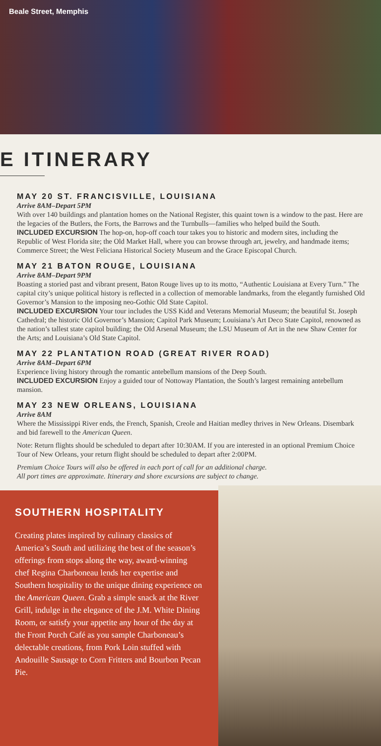Beale Street, Memphis
E ITINERARY
MAY 20 ST. FRANCISVILLE, LOUISIANA
Arrive 8AM–Depart 5PM
With over 140 buildings and plantation homes on the National Register, this quaint town is a window to the past. Here are the legacies of the Butlers, the Forts, the Barrows and the Turnbulls—families who helped build the South.
INCLUDED EXCURSION The hop-on, hop-off coach tour takes you to historic and modern sites, including the Republic of West Florida site; the Old Market Hall, where you can browse through art, jewelry, and handmade items; Commerce Street; the West Feliciana Historical Society Museum and the Grace Episcopal Church.
MAY 21 BATON ROUGE, LOUISIANA
Arrive 8AM–Depart 9PM
Boasting a storied past and vibrant present, Baton Rouge lives up to its motto, “Authentic Louisiana at Every Turn.” The capital city’s unique political history is reflected in a collection of memorable landmarks, from the elegantly furnished Old Governor’s Mansion to the imposing neo-Gothic Old State Capitol.
INCLUDED EXCURSION Your tour includes the USS Kidd and Veterans Memorial Museum; the beautiful St. Joseph Cathedral; the historic Old Governor’s Mansion; Capitol Park Museum; Louisiana’s Art Deco State Capitol, renowned as the nation’s tallest state capitol building; the Old Arsenal Museum; the LSU Museum of Art in the new Shaw Center for the Arts; and Louisiana’s Old State Capitol.
MAY 22 PLANTATION ROAD (GREAT RIVER ROAD)
Arrive 8AM–Depart 6PM
Experience living history through the romantic antebellum mansions of the Deep South.
INCLUDED EXCURSION Enjoy a guided tour of Nottoway Plantation, the South’s largest remaining antebellum mansion.
MAY 23 NEW ORLEANS, LOUISIANA
Arrive 8AM
Where the Mississippi River ends, the French, Spanish, Creole and Haitian medley thrives in New Orleans. Disembark and bid farewell to the American Queen.
Note: Return flights should be scheduled to depart after 10:30AM. If you are interested in an optional Premium Choice Tour of New Orleans, your return flight should be scheduled to depart after 2:00PM.
Premium Choice Tours will also be offered in each port of call for an additional charge.
All port times are approximate. Itinerary and shore excursions are subject to change.
SOUTHERN HOSPITALITY
Creating plates inspired by culinary classics of America’s South and utilizing the best of the season’s offerings from stops along the way, award-winning chef Regina Charboneau lends her expertise and Southern hospitality to the unique dining experience on the American Queen. Grab a simple snack at the River Grill, indulge in the elegance of the J.M. White Dining Room, or satisfy your appetite any hour of the day at the Front Porch Café as you sample Charboneau’s delectable creations, from Pork Loin stuffed with Andouille Sausage to Corn Fritters and Bourbon Pecan Pie.